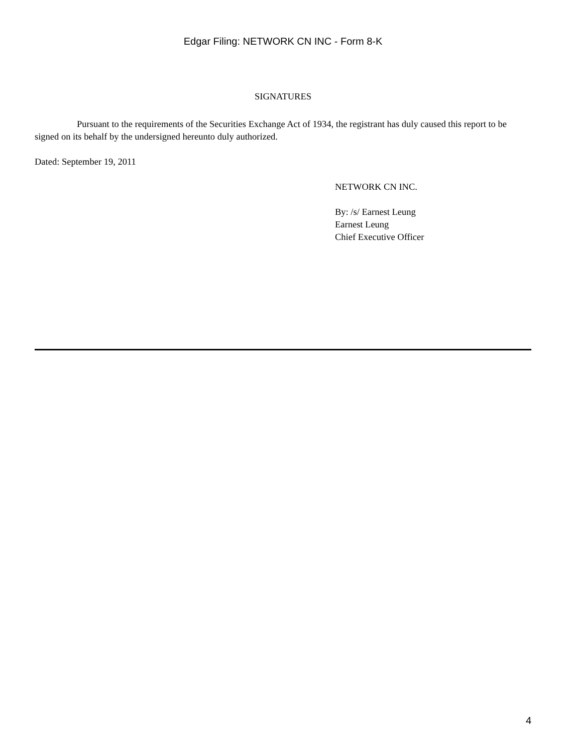Edgar Filing: NETWORK CN INC - Form 8-K
SIGNATURES
Pursuant to the requirements of the Securities Exchange Act of 1934, the registrant has duly caused this report to be signed on its behalf by the undersigned hereunto duly authorized.
Dated: September 19, 2011
NETWORK CN INC.
By: /s/ Earnest Leung
Earnest Leung
Chief Executive Officer
4